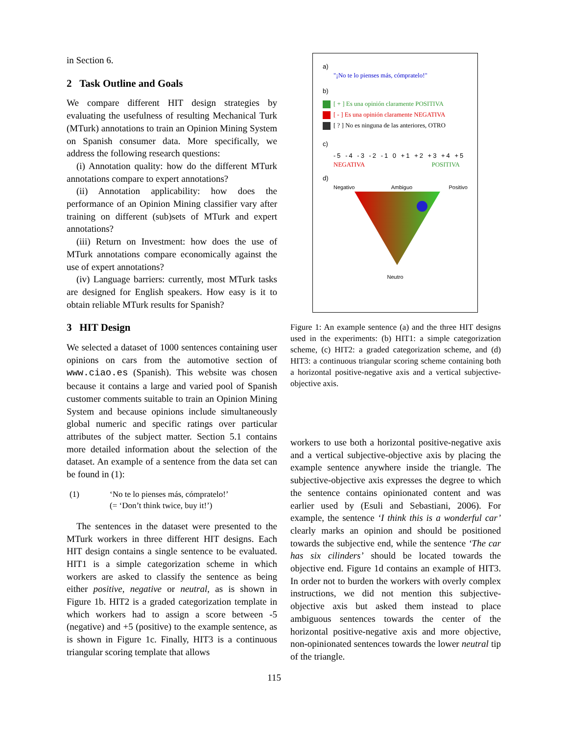in Section 6.
2 Task Outline and Goals
We compare different HIT design strategies by evaluating the usefulness of resulting Mechanical Turk (MTurk) annotations to train an Opinion Mining System on Spanish consumer data. More specifically, we address the following research questions:
(i) Annotation quality: how do the different MTurk annotations compare to expert annotations?
(ii) Annotation applicability: how does the performance of an Opinion Mining classifier vary after training on different (sub)sets of MTurk and expert annotations?
(iii) Return on Investment: how does the use of MTurk annotations compare economically against the use of expert annotations?
(iv) Language barriers: currently, most MTurk tasks are designed for English speakers. How easy is it to obtain reliable MTurk results for Spanish?
3 HIT Design
We selected a dataset of 1000 sentences containing user opinions on cars from the automotive section of www.ciao.es (Spanish). This website was chosen because it contains a large and varied pool of Spanish customer comments suitable to train an Opinion Mining System and because opinions include simultaneously global numeric and specific ratings over particular attributes of the subject matter. Section 5.1 contains more detailed information about the selection of the dataset. An example of a sentence from the data set can be found in (1):
(1) ‘No te lo pienses más, cómpratelo!’
(= ‘Don’t think twice, buy it!’)
The sentences in the dataset were presented to the MTurk workers in three different HIT designs. Each HIT design contains a single sentence to be evaluated. HIT1 is a simple categorization scheme in which workers are asked to classify the sentence as being either positive, negative or neutral, as is shown in Figure 1b. HIT2 is a graded categorization template in which workers had to assign a score between -5 (negative) and +5 (positive) to the example sentence, as is shown in Figure 1c. Finally, HIT3 is a continuous triangular scoring template that allows
a)
"¡No te lo pienses más, cómpratelo!"
b)
[ + ] Es una opinión claramente POSITIVA
[ - ] Es una opinión claramente NEGATIVA
[ ? ] No es ninguna de las anteriores, OTRO
c)
-5 -4 -3 -2 -1 0 +1 +2 +3 +4 +5
NEGATIVA POSITIVA
d)
Negativo Ambiguo Positivo
Neutro
Figure 1: An example sentence (a) and the three HIT designs used in the experiments: (b) HIT1: a simple categorization scheme, (c) HIT2: a graded categorization scheme, and (d) HIT3: a continuous triangular scoring scheme containing both a horizontal positive-negative axis and a vertical subjective-objective axis.
workers to use both a horizontal positive-negative axis and a vertical subjective-objective axis by placing the example sentence anywhere inside the triangle. The subjective-objective axis expresses the degree to which the sentence contains opinionated content and was earlier used by (Esuli and Sebastiani, 2006). For example, the sentence ‘I think this is a wonderful car’ clearly marks an opinion and should be positioned towards the subjective end, while the sentence ‘The car has six cilinders’ should be located towards the objective end. Figure 1d contains an example of HIT3. In order not to burden the workers with overly complex instructions, we did not mention this subjective-objective axis but asked them instead to place ambiguous sentences towards the center of the horizontal positive-negative axis and more objective, non-opinionated sentences towards the lower neutral tip of the triangle.
115